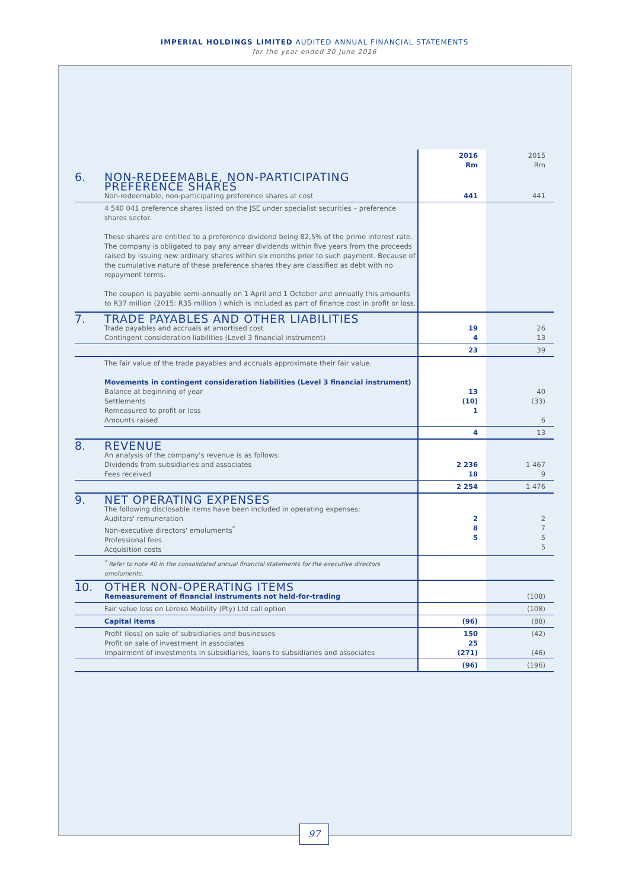IMPERIAL HOLDINGS LIMITED AUDITED ANNUAL FINANCIAL STATEMENTS
for the year ended 30 June 2016
| | | 2016 Rm | 2015 Rm |
| 6. | NON-REDEEMABLE, NON-PARTICIPATING PREFERENCE SHARES Non-redeemable, non-participating preference shares at cost | 441 | 441 |
| | 4 540 041 preference shares listed on the JSE under specialist securities – preference shares sector. These shares are entitled to a preference dividend being 82,5% of the prime interest rate. The company is obligated to pay any arrear dividends within five years from the proceeds raised by issuing new ordinary shares within six months prior to such payment. Because of the cumulative nature of these preference shares they are classified as debt with no repayment terms. The coupon is payable semi-annually on 1 April and 1 October and annually this amounts to R37 million (2015: R35 million ) which is included as part of finance cost in profit or loss. | | |
| 7. | TRADE PAYABLES AND OTHER LIABILITIES Trade payables and accruals at amortised cost Contingent consideration liabilities (Level 3 financial instrument) | 19 4 | 26 13 |
| | | 23 | 39 |
| | The fair value of the trade payables and accruals approximate their fair value. Movements in contingent consideration liabilities (Level 3 financial instrument) Balance at beginning of year Settlements Remeasured to profit or loss Amounts raised | 13 (10) 1 | 40 (33) 6 |
| | | 4 | 13 |
| 8. | REVENUE An analysis of the company's revenue is as follows: Dividends from subsidiaries and associates Fees received | 2 236 18 | 1 467 9 |
| | | 2 254 | 1 476 |
| 9. | NET OPERATING EXPENSES The following disclosable items have been included in operating expenses: Auditors' remuneration Non-executive directors' emoluments<sup>*</sup> Professional fees Acquisition costs | 2 8 5 | 2 7 5 5 |
| | <sup>*</sup> Refer to note 40 in the consolidated annual financial statements for the executive directors emoluments. | | |
| 10. | OTHER NON-OPERATING ITEMS Remeasurement of financial instruments not held-for-trading | | (108) |
| | Fair value loss on Lereko Mobility (Pty) Ltd call option | | (108) |
| | Capital items | (96) | (88) |
| | Profit (loss) on sale of subsidiaries and businesses Profit on sale of investment in associates Impairment of investments in subsidiaries, loans to subsidiaries and associates | 150 25 (271) | (42) (46) |
| | | (96) | (196) |
97